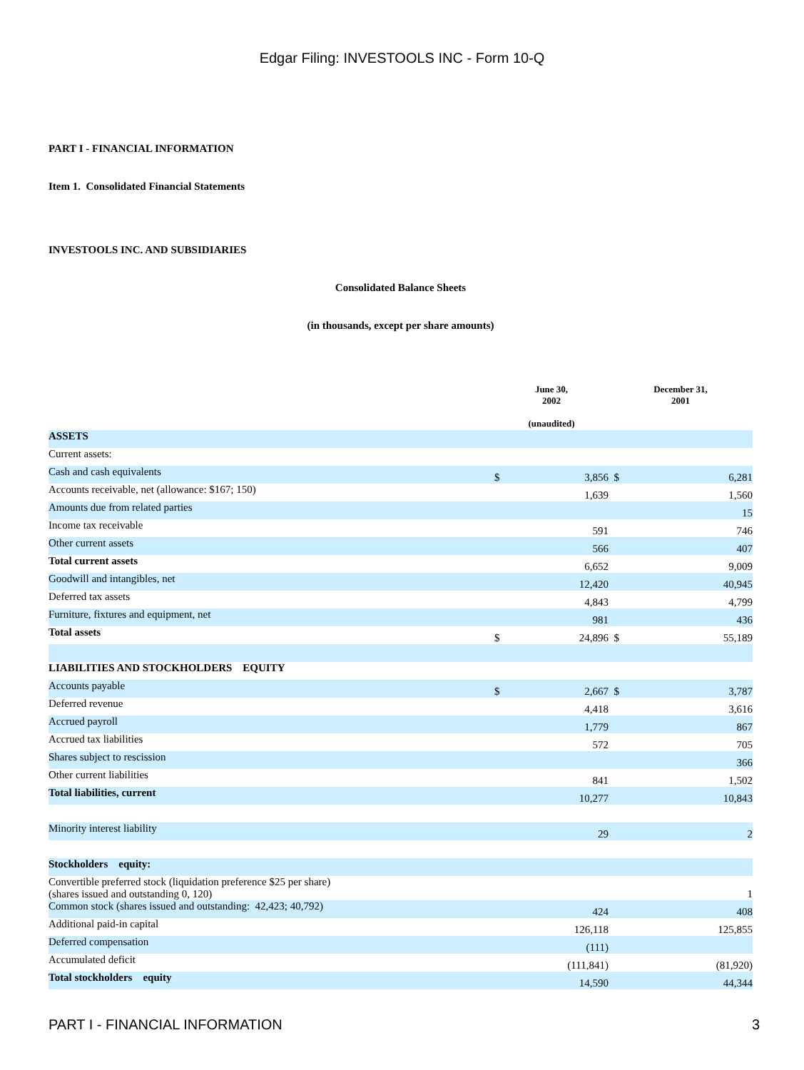Edgar Filing: INVESTOOLS INC - Form 10-Q
PART I - FINANCIAL INFORMATION
Item 1. Consolidated Financial Statements
INVESTOOLS INC. AND SUBSIDIARIES
Consolidated Balance Sheets
(in thousands, except per share amounts)
| | June 30, 2002 (unaudited) | | December 31, 2001 | |
| ASSETS | | | | |
| Current assets: | | | | |
| Cash and cash equivalents | $ | 3,856 | $ | 6,281 |
| Accounts receivable, net (allowance: $167; 150) | | 1,639 | | 1,560 |
| Amounts due from related parties | | | | 15 |
| Income tax receivable | | 591 | | 746 |
| Other current assets | | 566 | | 407 |
| Total current assets | | 6,652 | | 9,009 |
| Goodwill and intangibles, net | | 12,420 | | 40,945 |
| Deferred tax assets | | 4,843 | | 4,799 |
| Furniture, fixtures and equipment, net | | 981 | | 436 |
| Total assets | $ | 24,896 | $ | 55,189 |
| LIABILITIES AND STOCKHOLDERS EQUITY | | | | |
| Accounts payable | $ | 2,667 | $ | 3,787 |
| Deferred revenue | | 4,418 | | 3,616 |
| Accrued payroll | | 1,779 | | 867 |
| Accrued tax liabilities | | 572 | | 705 |
| Shares subject to rescission | | | | 366 |
| Other current liabilities | | 841 | | 1,502 |
| Total liabilities, current | | 10,277 | | 10,843 |
| Minority interest liability | | 29 | | 2 |
| Stockholders equity: | | | | |
| Convertible preferred stock (liquidation preference $25 per share) (shares issued and outstanding 0, 120) | | | | 1 |
| Common stock (shares issued and outstanding: 42,423; 40,792) | | 424 | | 408 |
| Additional paid-in capital | | 126,118 | | 125,855 |
| Deferred compensation | | (111) | | |
| Accumulated deficit | | (111,841) | | (81,920) |
| Total stockholders equity | | 14,590 | | 44,344 |
PART I - FINANCIAL INFORMATION 3